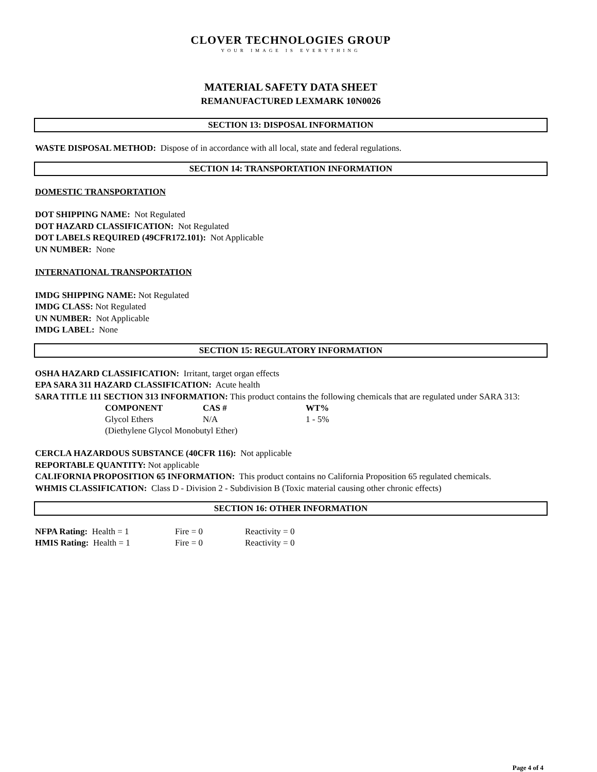CLOVER TECHNOLOGIES GROUP
YOUR IMAGE IS EVERYTHING
MATERIAL SAFETY DATA SHEET
REMANUFACTURED LEXMARK 10N0026
SECTION 13: DISPOSAL INFORMATION
WASTE DISPOSAL METHOD: Dispose of in accordance with all local, state and federal regulations.
SECTION 14: TRANSPORTATION INFORMATION
DOMESTIC TRANSPORTATION
DOT SHIPPING NAME: Not Regulated
DOT HAZARD CLASSIFICATION: Not Regulated
DOT LABELS REQUIRED (49CFR172.101): Not Applicable
UN NUMBER: None
INTERNATIONAL TRANSPORTATION
IMDG SHIPPING NAME: Not Regulated
IMDG CLASS: Not Regulated
UN NUMBER: Not Applicable
IMDG LABEL: None
SECTION 15: REGULATORY INFORMATION
OSHA HAZARD CLASSIFICATION: Irritant, target organ effects
EPA SARA 311 HAZARD CLASSIFICATION: Acute health
SARA TITLE 111 SECTION 313 INFORMATION: This product contains the following chemicals that are regulated under SARA 313:
| COMPONENT | CAS # | WT% |
| --- | --- | --- |
| Glycol Ethers | N/A | 1 - 5% |
| (Diethylene Glycol Monobutyl Ether) | | |
CERCLA HAZARDOUS SUBSTANCE (40CFR 116): Not applicable
REPORTABLE QUANTITY: Not applicable
CALIFORNIA PROPOSITION 65 INFORMATION: This product contains no California Proposition 65 regulated chemicals.
WHMIS CLASSIFICATION: Class D - Division 2 - Subdivision B (Toxic material causing other chronic effects)
SECTION 16: OTHER INFORMATION
| NFPA Rating: Health = 1 | Fire = 0 | Reactivity = 0 |
| HMIS Rating: Health = 1 | Fire = 0 | Reactivity = 0 |
Page 4 of 4